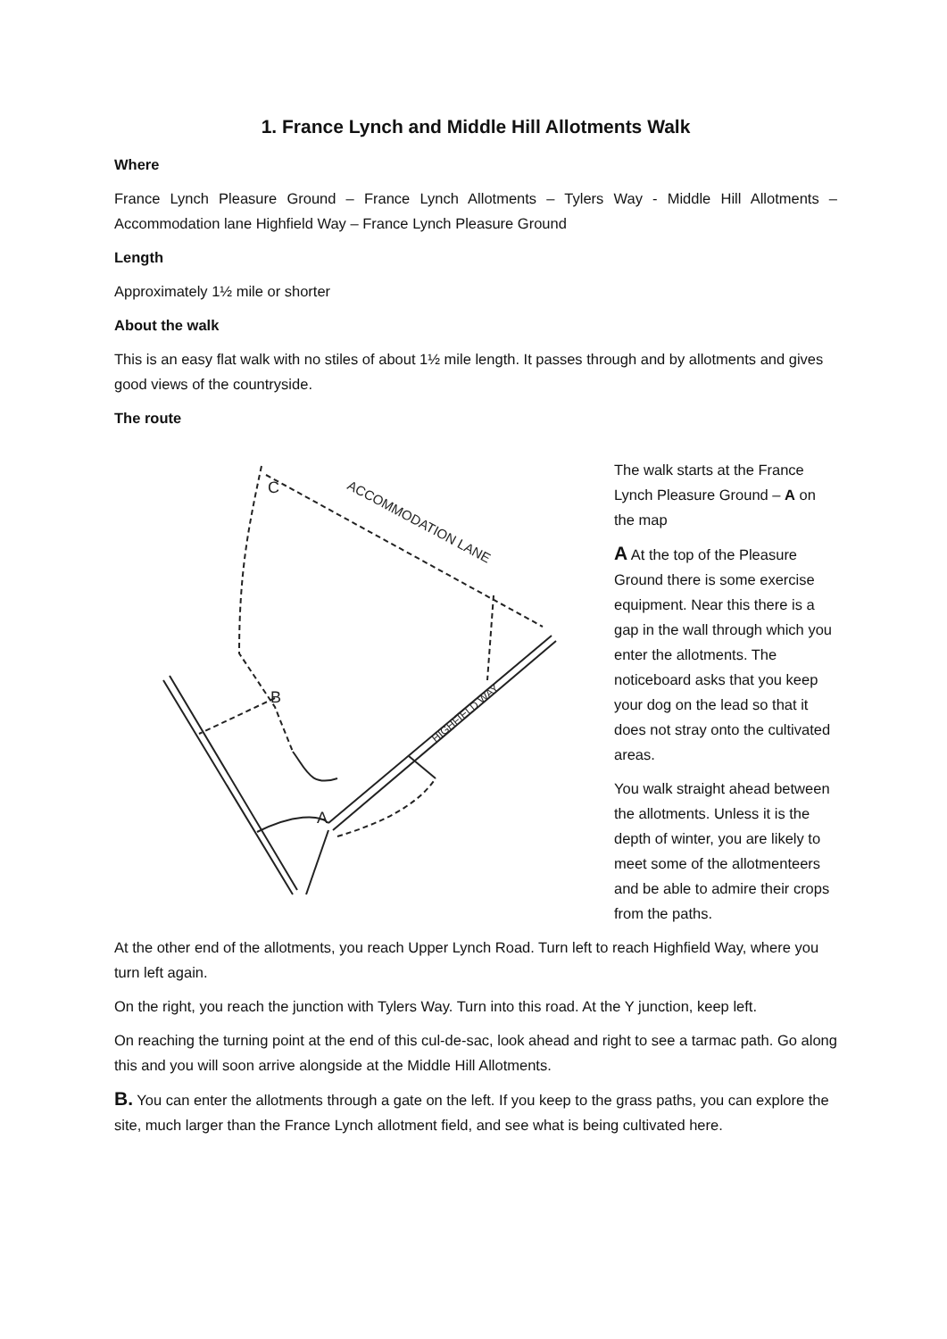1. France Lynch and Middle Hill Allotments Walk
Where
France Lynch Pleasure Ground – France Lynch Allotments – Tylers Way - Middle Hill Allotments – Accommodation lane Highfield Way – France Lynch Pleasure Ground
Length
Approximately 1½ mile or shorter
About the walk
This is an easy flat walk with no stiles of about 1½ mile length. It passes through and by allotments and gives good views of the countryside.
The route
C
B
A
ACCOMMODATION LANE
HIGHFIELD WAY
The walk starts at the France Lynch Pleasure Ground – A on the map
A At the top of the Pleasure Ground there is some exercise equipment. Near this there is a gap in the wall through which you enter the allotments. The noticeboard asks that you keep your dog on the lead so that it does not stray onto the cultivated areas.
You walk straight ahead between the allotments. Unless it is the depth of winter, you are likely to meet some of the allotmenteers and be able to admire their crops from the paths.
At the other end of the allotments, you reach Upper Lynch Road. Turn left to reach Highfield Way, where you turn left again.
On the right, you reach the junction with Tylers Way. Turn into this road. At the Y junction, keep left.
On reaching the turning point at the end of this cul-de-sac, look ahead and right to see a tarmac path. Go along this and you will soon arrive alongside at the Middle Hill Allotments.
B. You can enter the allotments through a gate on the left. If you keep to the grass paths, you can explore the site, much larger than the France Lynch allotment field, and see what is being cultivated here.